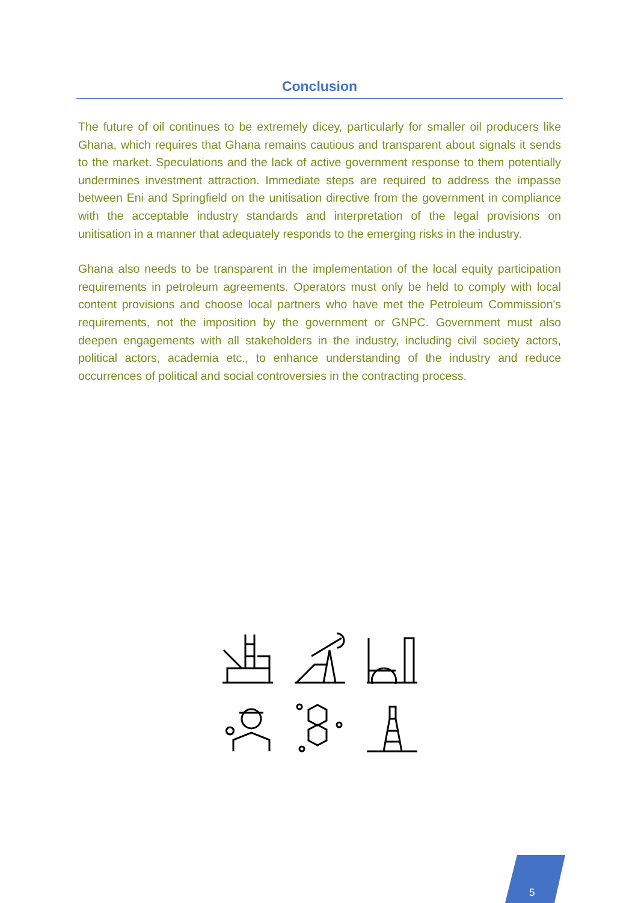Conclusion
The future of oil continues to be extremely dicey, particularly for smaller oil producers like Ghana, which requires that Ghana remains cautious and transparent about signals it sends to the market. Speculations and the lack of active government response to them potentially undermines investment attraction. Immediate steps are required to address the impasse between Eni and Springfield on the unitisation directive from the government in compliance with the acceptable industry standards and interpretation of the legal provisions on unitisation in a manner that adequately responds to the emerging risks in the industry.
Ghana also needs to be transparent in the implementation of the local equity participation requirements in petroleum agreements. Operators must only be held to comply with local content provisions and choose local partners who have met the Petroleum Commission's requirements, not the imposition by the government or GNPC. Government must also deepen engagements with all stakeholders in the industry, including civil society actors, political actors, academia etc., to enhance understanding of the industry and reduce occurrences of political and social controversies in the contracting process.
5